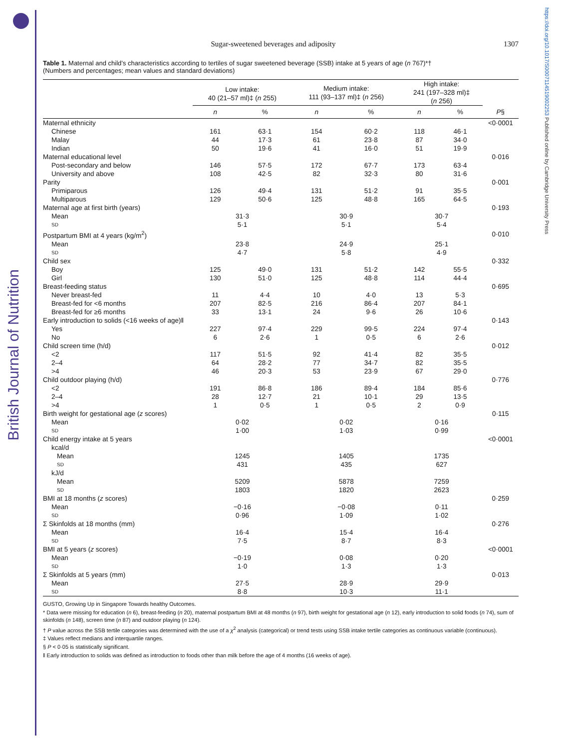British Journal of Nutrition
https://doi.org/10.1017/S0007114519002253 Published online by Cambridge University Press
Sugar-sweetened beverages and adiposity
1307
Table 1. Maternal and child’s characteristics according to tertiles of sugar sweetened beverage (SSB) intake at 5 years of age (n 767)*†
(Numbers and percentages; mean values and standard deviations)
| | Low intake: 40 (21–57 ml)‡ ( n 255) | | Medium intake: 111 (93–137 ml)‡ ( n 256) | | High intake: 241 (197–328 ml)‡ ( n 256) | | |
| --- | --- | --- | --- | --- | --- | --- | --- |
| | n | % | n | % | n | % | P § |
| Maternal ethnicity | | | | | | | <0·0001 |
| Chinese | 161 | 63·1 | 154 | 60·2 | 118 | 46·1 | |
| Malay | 44 | 17·3 | 61 | 23·8 | 87 | 34·0 | |
| Indian | 50 | 19·6 | 41 | 16·0 | 51 | 19·9 | |
| Maternal educational level | | | | | | | 0·016 |
| Post-secondary and below | 146 | 57·5 | 172 | 67·7 | 173 | 63·4 | |
| University and above | 108 | 42·5 | 82 | 32·3 | 80 | 31·6 | |
| Parity | | | | | | | 0·001 |
| Primiparous | 126 | 49·4 | 131 | 51·2 | 91 | 35·5 | |
| Multiparous | 129 | 50·6 | 125 | 48·8 | 165 | 64·5 | |
| Maternal age at first birth (years) | | | | | | | 0·193 |
| Mean | 31·3 | | 30·9 | | 30·7 | | |
| SD | 5·1 | | 5·1 | | 5·4 | | |
| Postpartum BMI at 4 years (kg/m<sup>2</sup>) | | | | | | | 0·010 |
| Mean | 23·8 | | 24·9 | | 25·1 | | |
| SD | 4·7 | | 5·8 | | 4·9 | | |
| Child sex | | | | | | | 0·332 |
| Boy | 125 | 49·0 | 131 | 51·2 | 142 | 55·5 | |
| Girl | 130 | 51·0 | 125 | 48·8 | 114 | 44·4 | |
| Breast-feeding status | | | | | | | 0·695 |
| Never breast-fed | 11 | 4·4 | 10 | 4·0 | 13 | 5·3 | |
| Breast-fed for <6 months | 207 | 82·5 | 216 | 86·4 | 207 | 84·1 | |
| Breast-fed for ≥6 months | 33 | 13·1 | 24 | 9·6 | 26 | 10·6 | |
| Early introduction to solids (<16 weeks of age)‖ | | | | | | | 0·143 |
| Yes | 227 | 97·4 | 229 | 99·5 | 224 | 97·4 | |
| No | 6 | 2·6 | 1 | 0·5 | 6 | 2·6 | |
| Child screen time (h/d) | | | | | | | 0·012 |
| <2 | 117 | 51·5 | 92 | 41·4 | 82 | 35·5 | |
| 2–4 | 64 | 28·2 | 77 | 34·7 | 82 | 35·5 | |
| >4 | 46 | 20·3 | 53 | 23·9 | 67 | 29·0 | |
| Child outdoor playing (h/d) | | | | | | | 0·776 |
| <2 | 191 | 86·8 | 186 | 89·4 | 184 | 85·6 | |
| 2–4 | 28 | 12·7 | 21 | 10·1 | 29 | 13·5 | |
| >4 | 1 | 0·5 | 1 | 0·5 | 2 | 0·9 | |
| Birth weight for gestational age ( z scores) | | | | | | | 0·115 |
| Mean | 0·02 | | 0·02 | | 0·16 | | |
| SD | 1·00 | | 1·03 | | 0·99 | | |
| Child energy intake at 5 years | | | | | | | <0·0001 |
| kcal/d | | | | | | | |
| Mean | 1245 | | 1405 | | 1735 | | |
| SD | 431 | | 435 | | 627 | | |
| kJ/d | | | | | | | |
| Mean | 5209 | | 5878 | | 7259 | | |
| SD | 1803 | | 1820 | | 2623 | | |
| BMI at 18 months ( z scores) | | | | | | | 0·259 |
| Mean | −0·16 | | −0·08 | | 0·11 | | |
| SD | 0·96 | | 1·09 | | 1·02 | | |
| Σ Skinfolds at 18 months (mm) | | | | | | | 0·276 |
| Mean | 16·4 | | 15·4 | | 16·4 | | |
| SD | 7·5 | | 8·7 | | 8·3 | | |
| BMI at 5 years ( z scores) | | | | | | | <0·0001 |
| Mean | −0·19 | | 0·08 | | 0·20 | | |
| SD | 1·0 | | 1·3 | | 1·3 | | |
| Σ Skinfolds at 5 years (mm) | | | | | | | 0·013 |
| Mean | 27·5 | | 28·9 | | 29·9 | | |
| SD | 8·8 | | 10·3 | | 11·1 | | |
GUSTO, Growing Up in Singapore Towards healthy Outcomes.
* Data were missing for education (n 6), breast-feeding (n 20), maternal postpartum BMI at 48 months (n 97), birth weight for gestational age (n 12), early introduction to solid foods (n 74), sum of skinfolds (n 148), screen time (n 87) and outdoor playing (n 124).
† P value across the SSB tertile categories was determined with the use of a χ<sup>2</sup> analysis (categorical) or trend tests using SSB intake tertile categories as continuous variable (continuous).
‡ Values reflect medians and interquartile ranges.
§ P < 0·05 is statistically significant.
‖ Early introduction to solids was defined as introduction to foods other than milk before the age of 4 months (16 weeks of age).